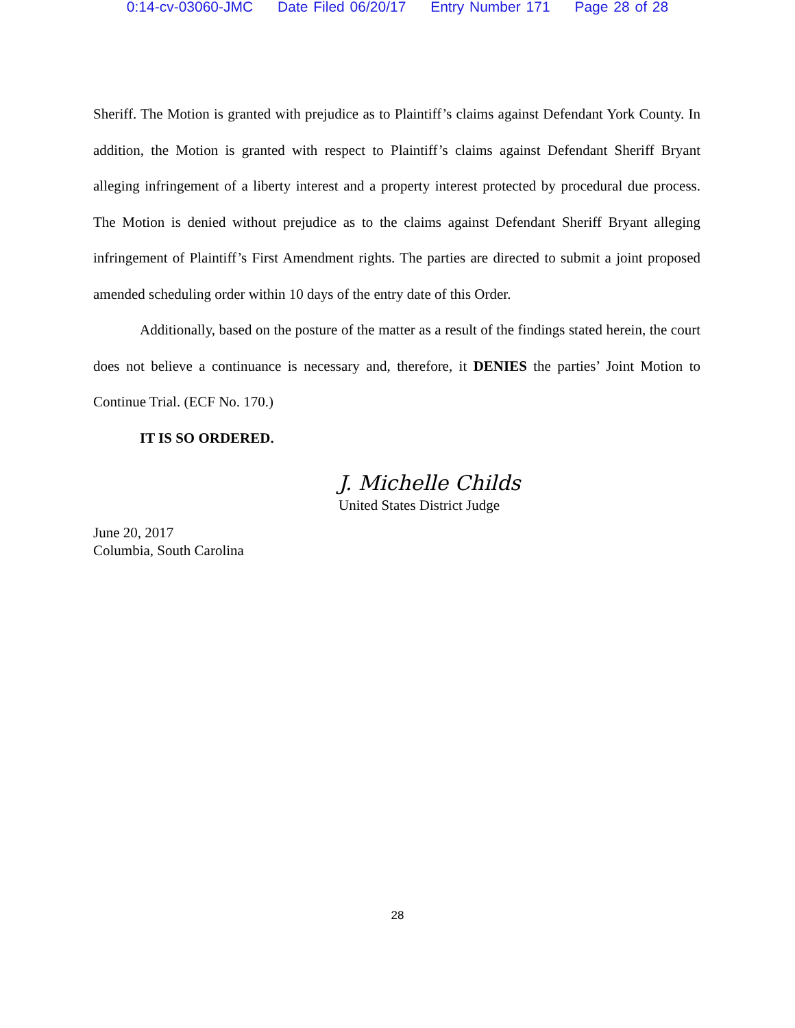0:14-cv-03060-JMC Date Filed 06/20/17 Entry Number 171 Page 28 of 28
Sheriff. The Motion is granted with prejudice as to Plaintiff’s claims against Defendant York County. In addition, the Motion is granted with respect to Plaintiff’s claims against Defendant Sheriff Bryant alleging infringement of a liberty interest and a property interest protected by procedural due process. The Motion is denied without prejudice as to the claims against Defendant Sheriff Bryant alleging infringement of Plaintiff’s First Amendment rights. The parties are directed to submit a joint proposed amended scheduling order within 10 days of the entry date of this Order.
Additionally, based on the posture of the matter as a result of the findings stated herein, the court does not believe a continuance is necessary and, therefore, it DENIES the parties’ Joint Motion to Continue Trial. (ECF No. 170.)
IT IS SO ORDERED.
J. Michelle Childs
United States District Judge
June 20, 2017
Columbia, South Carolina
28